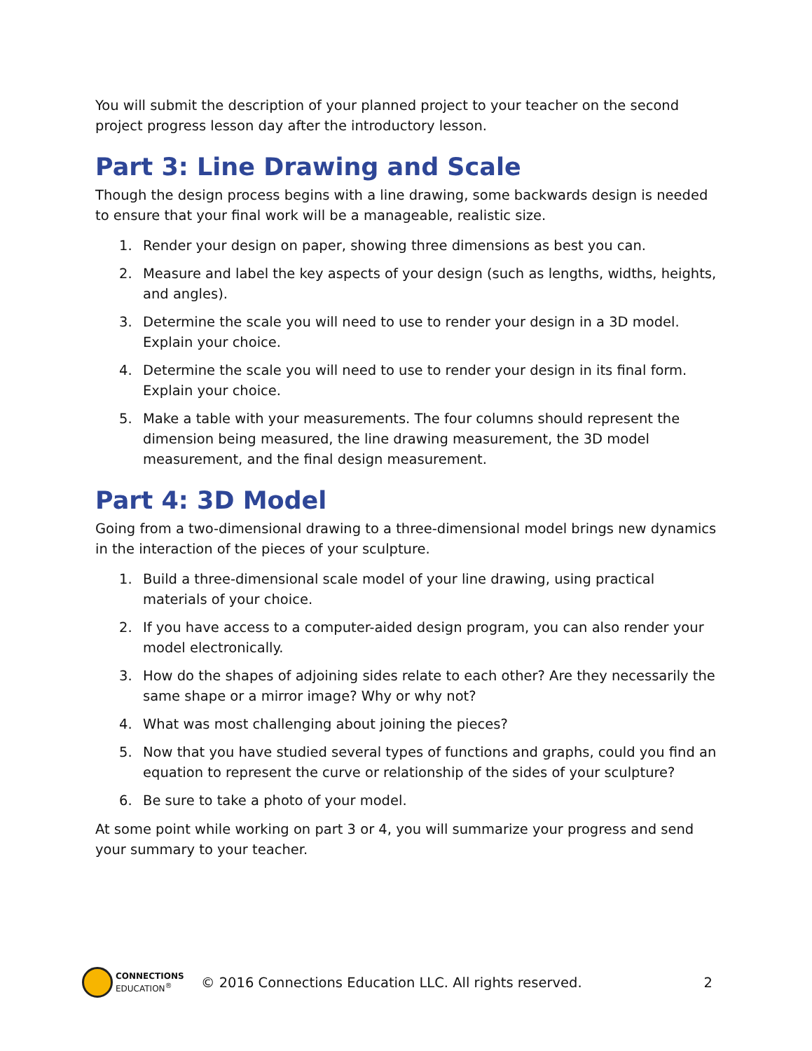You will submit the description of your planned project to your teacher on the second project progress lesson day after the introductory lesson.
Part 3: Line Drawing and Scale
Though the design process begins with a line drawing, some backwards design is needed to ensure that your final work will be a manageable, realistic size.
1. Render your design on paper, showing three dimensions as best you can.
2. Measure and label the key aspects of your design (such as lengths, widths, heights, and angles).
3. Determine the scale you will need to use to render your design in a 3D model. Explain your choice.
4. Determine the scale you will need to use to render your design in its final form. Explain your choice.
5. Make a table with your measurements. The four columns should represent the dimension being measured, the line drawing measurement, the 3D model measurement, and the final design measurement.
Part 4: 3D Model
Going from a two-dimensional drawing to a three-dimensional model brings new dynamics in the interaction of the pieces of your sculpture.
1. Build a three-dimensional scale model of your line drawing, using practical materials of your choice.
2. If you have access to a computer-aided design program, you can also render your model electronically.
3. How do the shapes of adjoining sides relate to each other? Are they necessarily the same shape or a mirror image? Why or why not?
4. What was most challenging about joining the pieces?
5. Now that you have studied several types of functions and graphs, could you find an equation to represent the curve or relationship of the sides of your sculpture?
6. Be sure to take a photo of your model.
At some point while working on part 3 or 4, you will summarize your progress and send your summary to your teacher.
CONNECTIONS
EDUCATION<sup>®</sup>
© 2016 Connections Education LLC. All rights reserved.
2